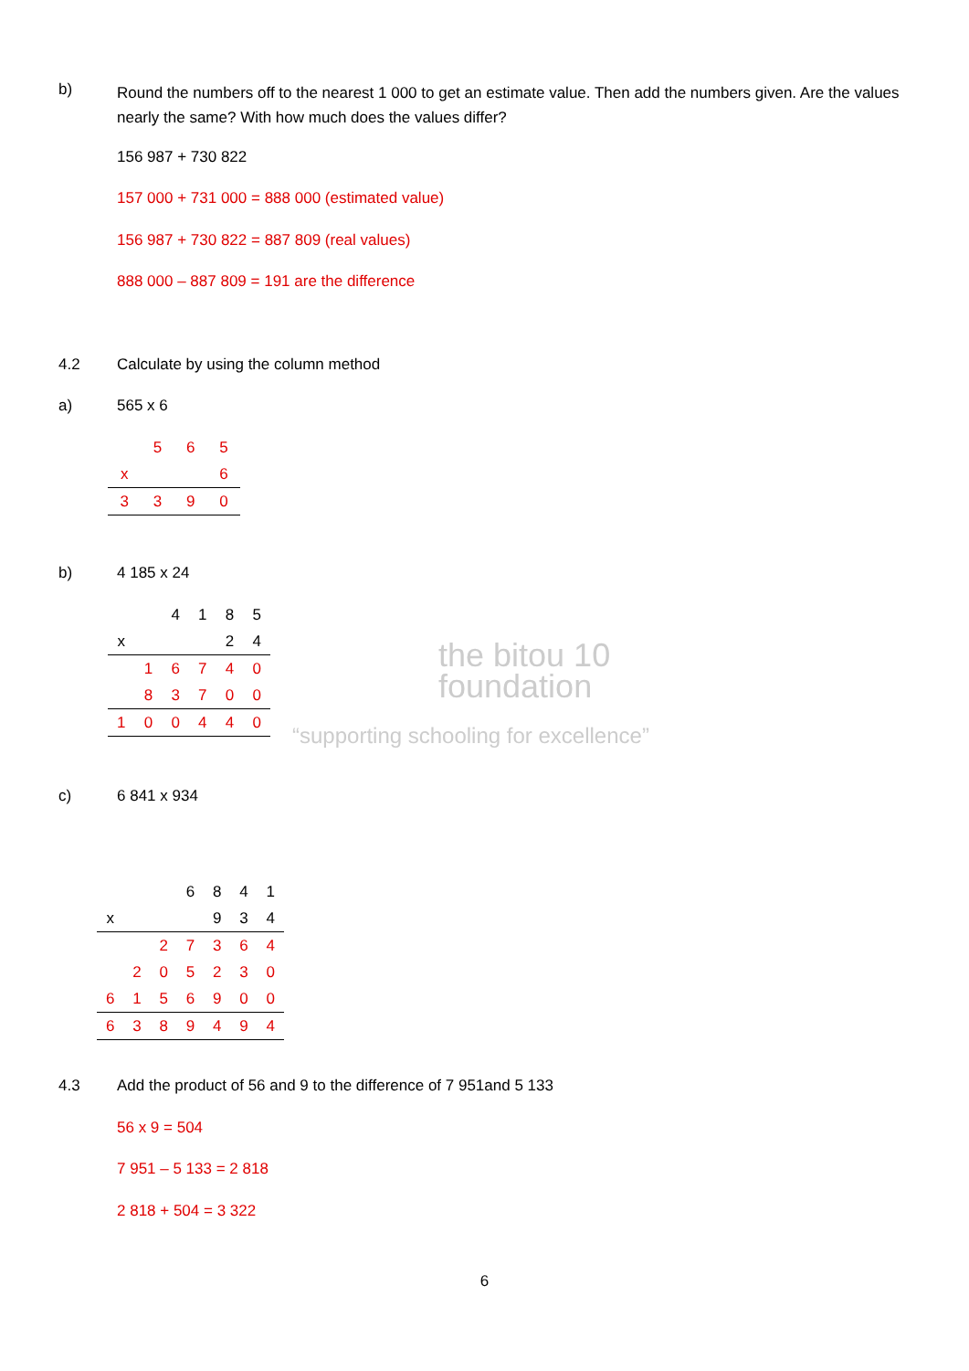b)
Round the numbers off to the nearest 1 000 to get an estimate value. Then add the numbers given. Are the values nearly the same? With how much does the values differ?
156 987 + 730 822
157 000 + 731 000 = 888 000 (estimated value)
156 987 + 730 822 = 887 809 (real values)
888 000 – 887 809 = 191 are the difference
4.2 Calculate by using the column method
a) 565 x 6
| | 5 | 6 | 5 |
| x | | | 6 |
| 3 | 3 | 9 | 0 |
b) 4 185 x 24
| | | 4 | 1 | 8 | 5 |
| x | | | | 2 | 4 |
| | 1 | 6 | 7 | 4 | 0 |
| | 8 | 3 | 7 | 0 | 0 |
| 1 | 0 | 0 | 4 | 4 | 0 |
the bitou 10
foundation
“supporting schooling for excellence”
c) 6 841 x 934
| | | | 6 | 8 | 4 | 1 |
| x | | | | 9 | 3 | 4 |
| | | 2 | 7 | 3 | 6 | 4 |
| | 2 | 0 | 5 | 2 | 3 | 0 |
| 6 | 1 | 5 | 6 | 9 | 0 | 0 |
| 6 | 3 | 8 | 9 | 4 | 9 | 4 |
4.3 Add the product of 56 and 9 to the difference of 7 951and 5 133
56 x 9 = 504
7 951 – 5 133 = 2 818
2 818 + 504 = 3 322
6